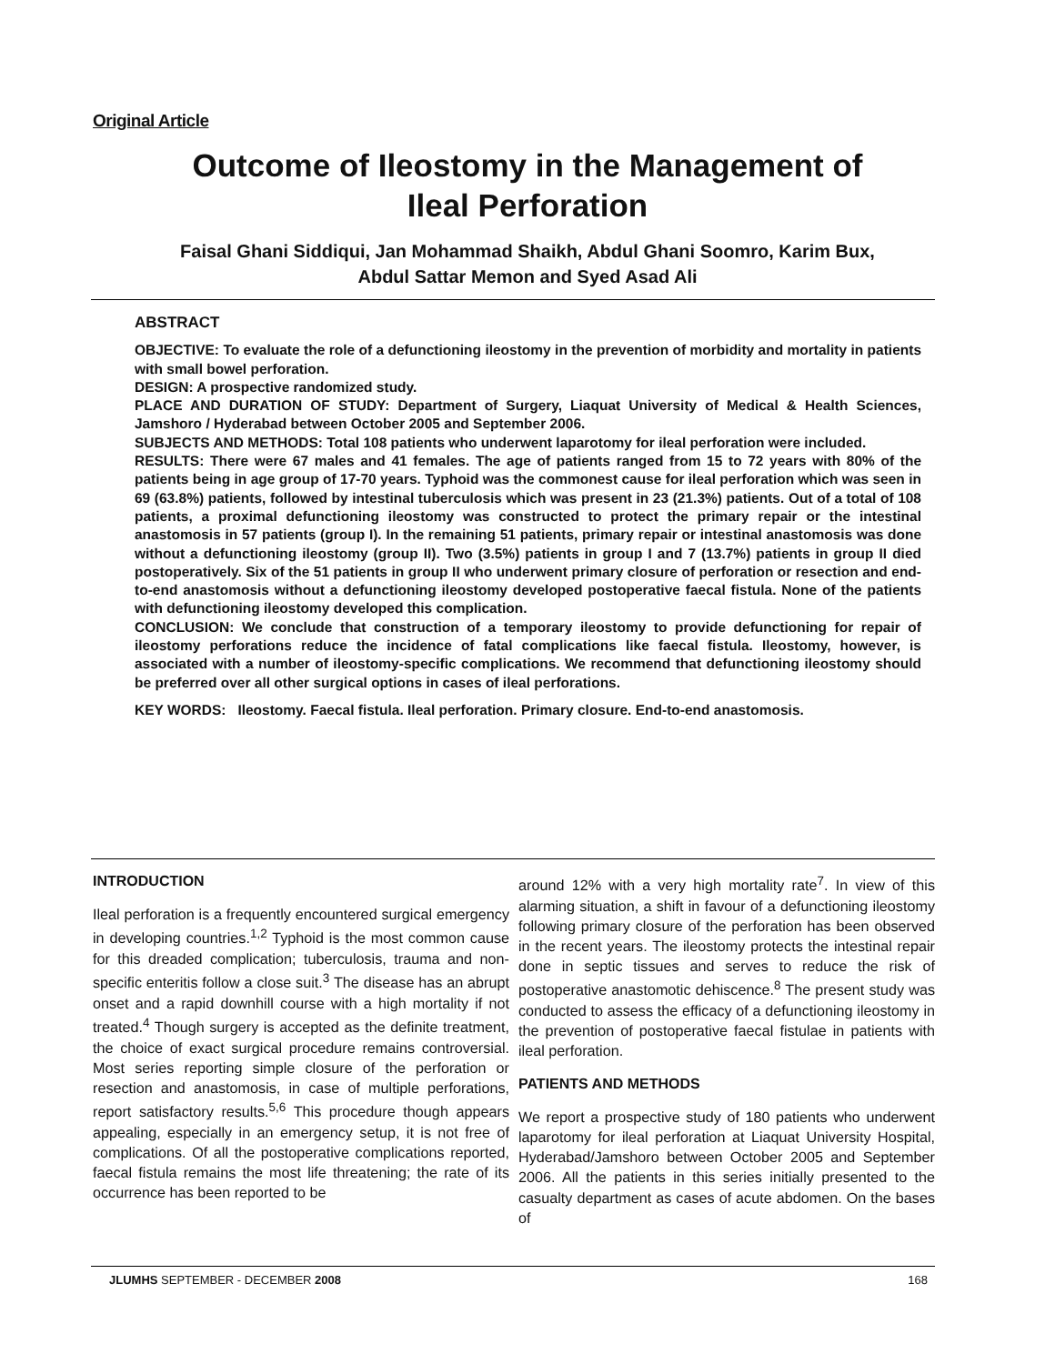Original Article
Outcome of Ileostomy in the Management of
Ileal Perforation
Faisal Ghani Siddiqui, Jan Mohammad Shaikh, Abdul Ghani Soomro, Karim Bux,
Abdul Sattar Memon and Syed Asad Ali
ABSTRACT
OBJECTIVE: To evaluate the role of a defunctioning ileostomy in the prevention of morbidity and mortality in patients with small bowel perforation.
DESIGN: A prospective randomized study.
PLACE AND DURATION OF STUDY: Department of Surgery, Liaquat University of Medical & Health Sciences, Jamshoro / Hyderabad between October 2005 and September 2006.
SUBJECTS AND METHODS: Total 108 patients who underwent laparotomy for ileal perforation were included.
RESULTS: There were 67 males and 41 females. The age of patients ranged from 15 to 72 years with 80% of the patients being in age group of 17-70 years. Typhoid was the commonest cause for ileal perforation which was seen in 69 (63.8%) patients, followed by intestinal tuberculosis which was present in 23 (21.3%) patients. Out of a total of 108 patients, a proximal defunctioning ileostomy was constructed to protect the primary repair or the intestinal anastomosis in 57 patients (group I). In the remaining 51 patients, primary repair or intestinal anastomosis was done without a defunctioning ileostomy (group II). Two (3.5%) patients in group I and 7 (13.7%) patients in group II died postoperatively. Six of the 51 patients in group II who underwent primary closure of perforation or resection and end-to-end anastomosis without a defunctioning ileostomy developed postoperative faecal fistula. None of the patients with defunctioning ileostomy developed this complication.
CONCLUSION: We conclude that construction of a temporary ileostomy to provide defunctioning for repair of ileostomy perforations reduce the incidence of fatal complications like faecal fistula. Ileostomy, however, is associated with a number of ileostomy-specific complications. We recommend that defunctioning ileostomy should be preferred over all other surgical options in cases of ileal perforations.
KEY WORDS: Ileostomy. Faecal fistula. Ileal perforation. Primary closure. End-to-end anastomosis.
INTRODUCTION
Ileal perforation is a frequently encountered surgical emergency in developing countries.<sup>1,2</sup> Typhoid is the most common cause for this dreaded complication; tuberculosis, trauma and non-specific enteritis follow a close suit.<sup>3</sup> The disease has an abrupt onset and a rapid downhill course with a high mortality if not treated.<sup>4</sup> Though surgery is accepted as the definite treatment, the choice of exact surgical procedure remains controversial. Most series reporting simple closure of the perforation or resection and anastomosis, in case of multiple perforations, report satisfactory results.<sup>5,6</sup> This procedure though appears appealing, especially in an emergency setup, it is not free of complications. Of all the postoperative complications reported, faecal fistula remains the most life threatening; the rate of its occurrence has been reported to be
around 12% with a very high mortality rate<sup>7</sup>. In view of this alarming situation, a shift in favour of a defunctioning ileostomy following primary closure of the perforation has been observed in the recent years. The ileostomy protects the intestinal repair done in septic tissues and serves to reduce the risk of postoperative anastomotic dehiscence.<sup>8</sup> The present study was conducted to assess the efficacy of a defunctioning ileostomy in the prevention of postoperative faecal fistulae in patients with ileal perforation.
PATIENTS AND METHODS
We report a prospective study of 180 patients who underwent laparotomy for ileal perforation at Liaquat University Hospital, Hyderabad/Jamshoro between October 2005 and September 2006. All the patients in this series initially presented to the casualty department as cases of acute abdomen. On the bases of
JLUMHS SEPTEMBER - DECEMBER 2008 168